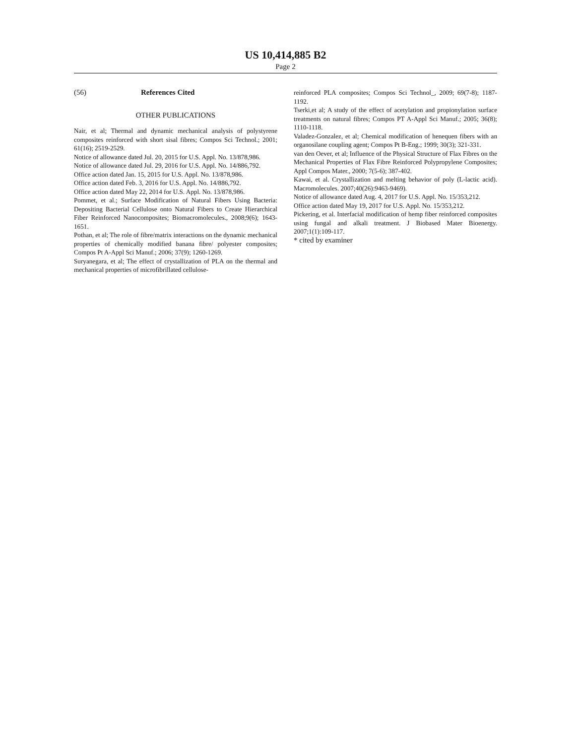US 10,414,885 B2
Page 2
(56) References Cited
OTHER PUBLICATIONS
Nair, et al; Thermal and dynamic mechanical analysis of polystyrene composites reinforced with short sisal fibres; Compos Sci Technol.; 2001; 61(16); 2519-2529.
Notice of allowance dated Jul. 20, 2015 for U.S. Appl. No. 13/878,986.
Notice of allowance dated Jul. 29, 2016 for U.S. Appl. No. 14/886,792.
Office action dated Jan. 15, 2015 for U.S. Appl. No. 13/878,986.
Office action dated Feb. 3, 2016 for U.S. Appl. No. 14/886,792.
Office action dated May 22, 2014 for U.S. Appl. No. 13/878,986.
Pommet, et al.; Surface Modification of Natural Fibers Using Bacteria: Depositing Bacterial Cellulose onto Natural Fibers to Create Hierarchical Fiber Reinforced Nanocomposites; Biomacromolecules., 2008;9(6); 1643-1651.
Pothan, et al; The role of fibre/matrix interactions on the dynamic mechanical properties of chemically modified banana fibre/ polyester composites; Compos Pt A-Appl Sci Manuf.; 2006; 37(9); 1260-1269.
Suryanegara, et al; The effect of crystallization of PLA on the thermal and mechanical properties of microfibrillated cellulose-
reinforced PLA composites; Compos Sci Technol_, 2009; 69(7-8); 1187-1192.
Tserki,et al; A study of the effect of acetylation and propionylation surface treatments on natural fibres; Compos PT A-Appl Sci Manuf.; 2005; 36(8); 1110-1118.
Valadez-Gonzalez, et al; Chemical modification of henequen fibers with an organosilane coupling agent; Compos Pt B-Eng.; 1999; 30(3); 321-331.
van den Oever, et al; Influence of the Physical Structure of Flax Fibres on the Mechanical Properties of Flax Fibre Reinforced Polypropylene Composites; Appl Compos Mater., 2000; 7(5-6); 387-402.
Kawai, et al. Crystallization and melting behavior of poly (L-lactic acid). Macromolecules. 2007;40(26):9463-9469).
Notice of allowance dated Aug. 4, 2017 for U.S. Appl. No. 15/353,212.
Office action dated May 19, 2017 for U.S. Appl. No. 15/353,212.
Pickering, et al. Interfacial modification of hemp fiber reinforced composites using fungal and alkali treatment. J Biobased Mater Bioenergy. 2007;1(1):109-117.
* cited by examiner